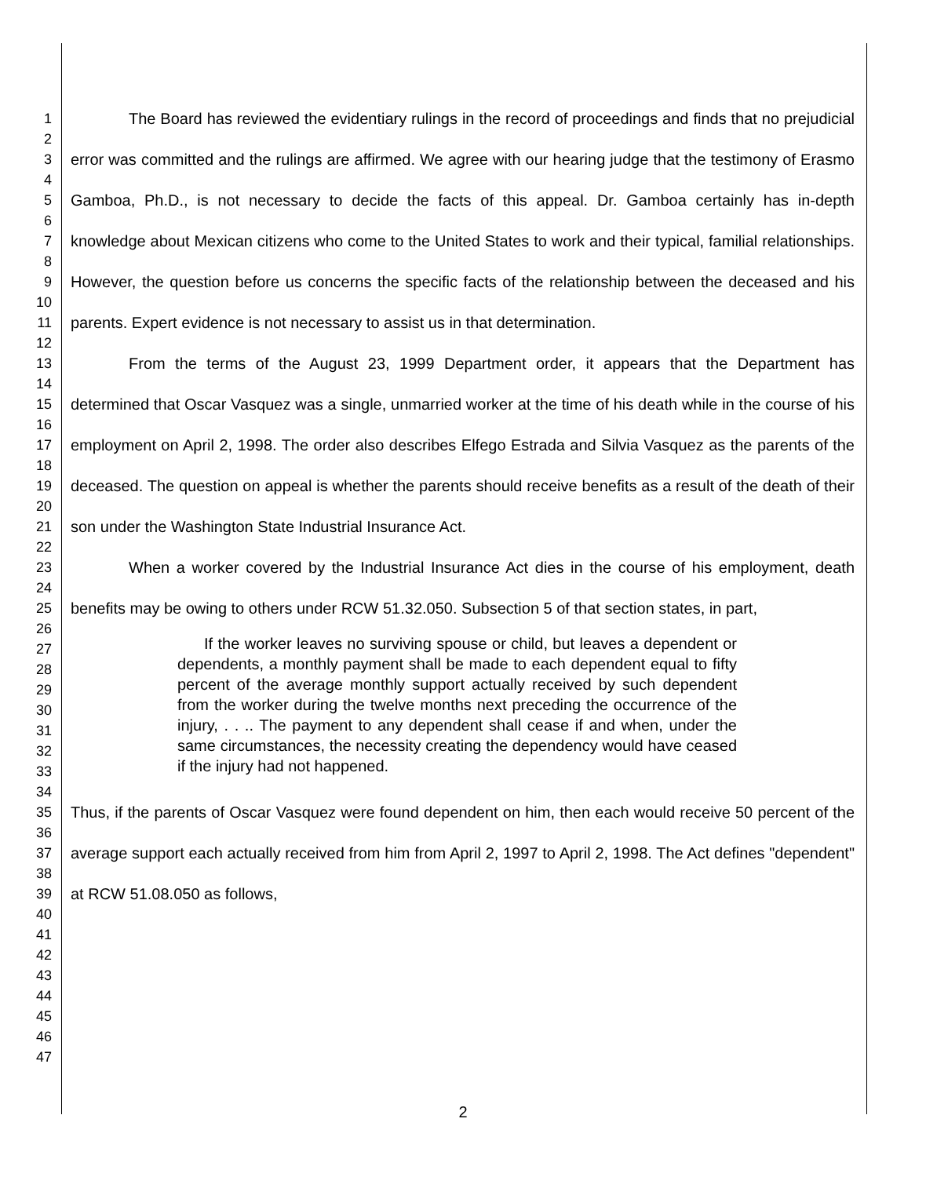1
2
3
4
5
6
7
8
9
10
11
12
13
14
15
16
17
18
19
20
21
22
23
24
25
26
27
28
29
30
31
32
33
34
35
36
37
38
39
40
41
42
43
44
45
46
47
The Board has reviewed the evidentiary rulings in the record of proceedings and finds that no prejudicial error was committed and the rulings are affirmed. We agree with our hearing judge that the testimony of Erasmo Gamboa, Ph.D., is not necessary to decide the facts of this appeal. Dr. Gamboa certainly has in-depth knowledge about Mexican citizens who come to the United States to work and their typical, familial relationships. However, the question before us concerns the specific facts of the relationship between the deceased and his parents. Expert evidence is not necessary to assist us in that determination.
From the terms of the August 23, 1999 Department order, it appears that the Department has determined that Oscar Vasquez was a single, unmarried worker at the time of his death while in the course of his employment on April 2, 1998. The order also describes Elfego Estrada and Silvia Vasquez as the parents of the deceased. The question on appeal is whether the parents should receive benefits as a result of the death of their son under the Washington State Industrial Insurance Act.
When a worker covered by the Industrial Insurance Act dies in the course of his employment, death benefits may be owing to others under RCW 51.32.050. Subsection 5 of that section states, in part,
If the worker leaves no surviving spouse or child, but leaves a dependent or dependents, a monthly payment shall be made to each dependent equal to fifty percent of the average monthly support actually received by such dependent from the worker during the twelve months next preceding the occurrence of the injury, . . .. The payment to any dependent shall cease if and when, under the same circumstances, the necessity creating the dependency would have ceased if the injury had not happened.
Thus, if the parents of Oscar Vasquez were found dependent on him, then each would receive 50 percent of the average support each actually received from him from April 2, 1997 to April 2, 1998. The Act defines "dependent" at RCW 51.08.050 as follows,
2